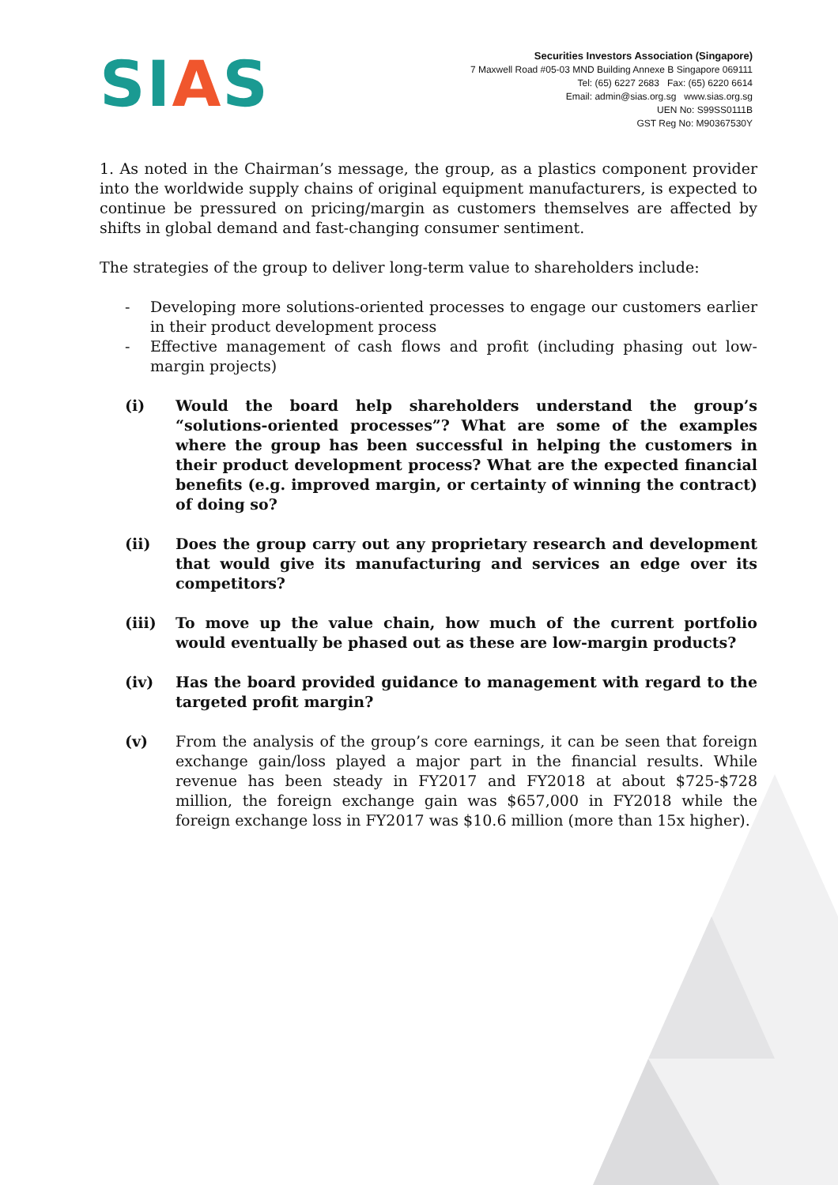SIAS
Securities Investors Association (Singapore)
7 Maxwell Road #05-03 MND Building Annexe B Singapore 069111
Tel: (65) 6227 2683 Fax: (65) 6220 6614
Email: admin@sias.org.sg www.sias.org.sg
UEN No: S99SS0111B
GST Reg No: M90367530Y
1. As noted in the Chairman’s message, the group, as a plastics component provider into the worldwide supply chains of original equipment manufacturers, is expected to continue be pressured on pricing/margin as customers themselves are affected by shifts in global demand and fast-changing consumer sentiment.
The strategies of the group to deliver long-term value to shareholders include:
- Developing more solutions-oriented processes to engage our customers earlier in their product development process
- Effective management of cash flows and profit (including phasing out low-margin projects)
(i) Would the board help shareholders understand the group’s “solutions-oriented processes”? What are some of the examples where the group has been successful in helping the customers in their product development process? What are the expected financial benefits (e.g. improved margin, or certainty of winning the contract) of doing so?
(ii) Does the group carry out any proprietary research and development that would give its manufacturing and services an edge over its competitors?
(iii) To move up the value chain, how much of the current portfolio would eventually be phased out as these are low-margin products?
(iv) Has the board provided guidance to management with regard to the targeted profit margin?
(v) From the analysis of the group’s core earnings, it can be seen that foreign exchange gain/loss played a major part in the financial results. While revenue has been steady in FY2017 and FY2018 at about $725-$728 million, the foreign exchange gain was $657,000 in FY2018 while the foreign exchange loss in FY2017 was $10.6 million (more than 15x higher).